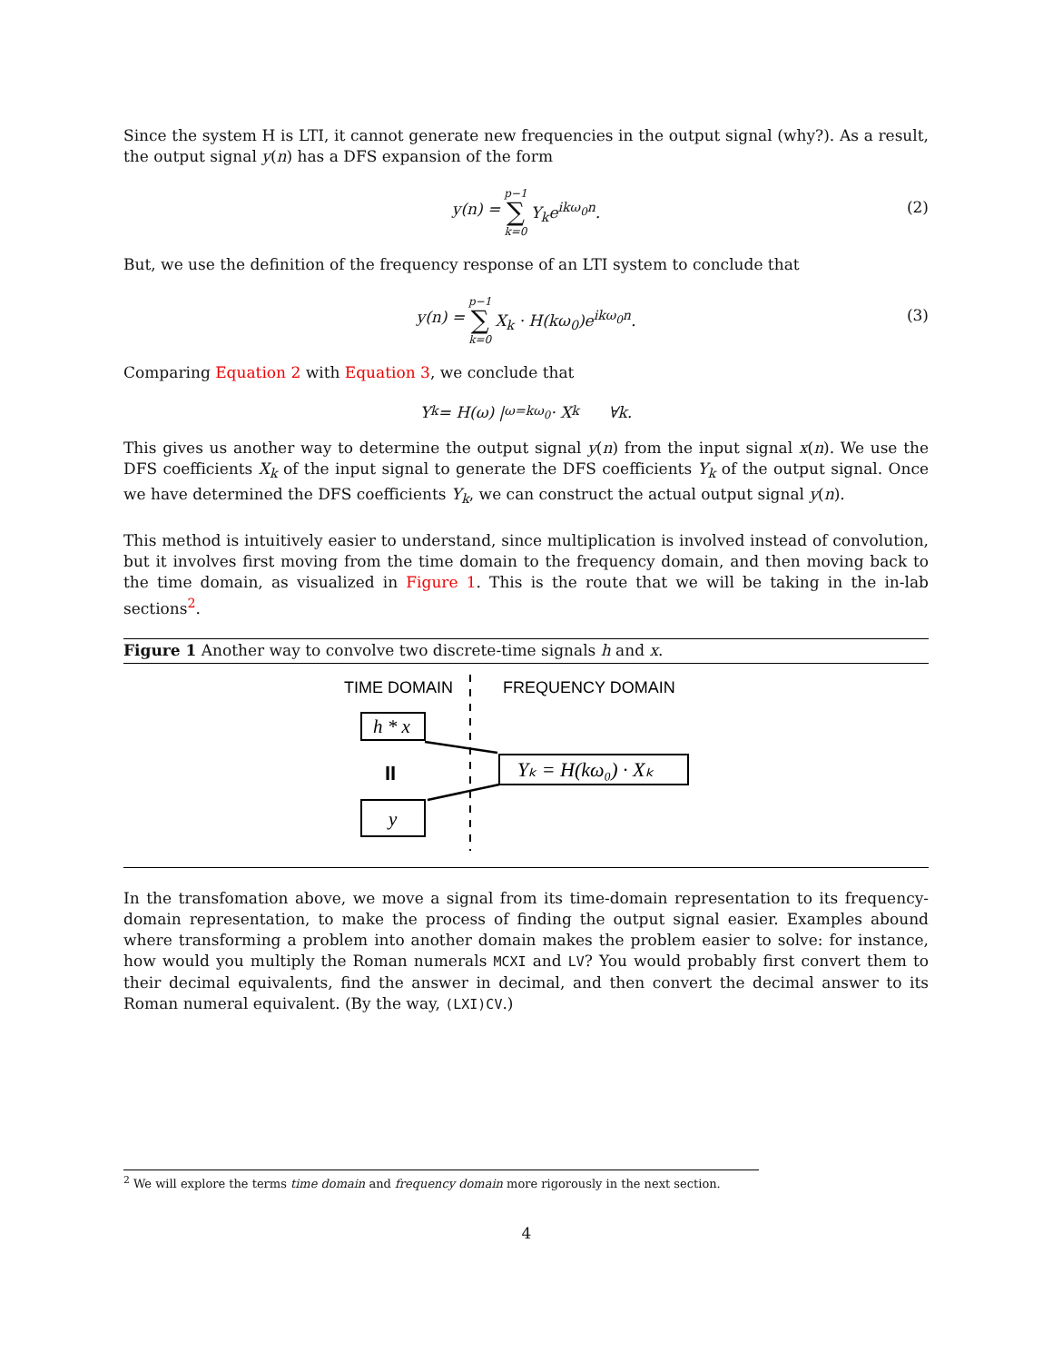Since the system H is LTI, it cannot generate new frequencies in the output signal (why?). As a result, the output signal y(n) has a DFS expansion of the form
y(n) = p−1 ∑ k=0 Y<sub>k</sub>e<sup>ikω<sub>0</sub>n</sup>.
(2)
But, we use the definition of the frequency response of an LTI system to conclude that
y(n) = p−1 ∑ k=0 X<sub>k</sub> · H(kω<sub>0</sub>)e<sup>ikω<sub>0</sub>n</sup>.
(3)
Comparing Equation 2 with Equation 3, we conclude that
Y<sub>k</sub> = H(ω) |<sub>ω=kω<sub>0</sub></sub> · X<sub>k</sub> ∀k.
This gives us another way to determine the output signal y(n) from the input signal x(n). We use the DFS coefficients X<sub>k</sub> of the input signal to generate the DFS coefficients Y<sub>k</sub> of the output signal. Once we have determined the DFS coefficients Y<sub>k</sub>, we can construct the actual output signal y(n).
This method is intuitively easier to understand, since multiplication is involved instead of convolution, but it involves first moving from the time domain to the frequency domain, and then moving back to the time domain, as visualized in Figure 1. This is the route that we will be taking in the in-lab sections<sup>2</sup>.
Figure 1 Another way to convolve two discrete-time signals h and x.
TIME DOMAIN
FREQUENCY DOMAIN
h * x
II
y
Yₖ = H(kω₀) · Xₖ
In the transfomation above, we move a signal from its time-domain representation to its frequency-domain representation, to make the process of finding the output signal easier. Examples abound where transforming a problem into another domain makes the problem easier to solve: for instance, how would you multiply the Roman numerals MCXI and LV? You would probably first convert them to their decimal equivalents, find the answer in decimal, and then convert the decimal answer to its Roman numeral equivalent. (By the way, (LXI)CV.)
<sup>2</sup> We will explore the terms time domain and frequency domain more rigorously in the next section.
4